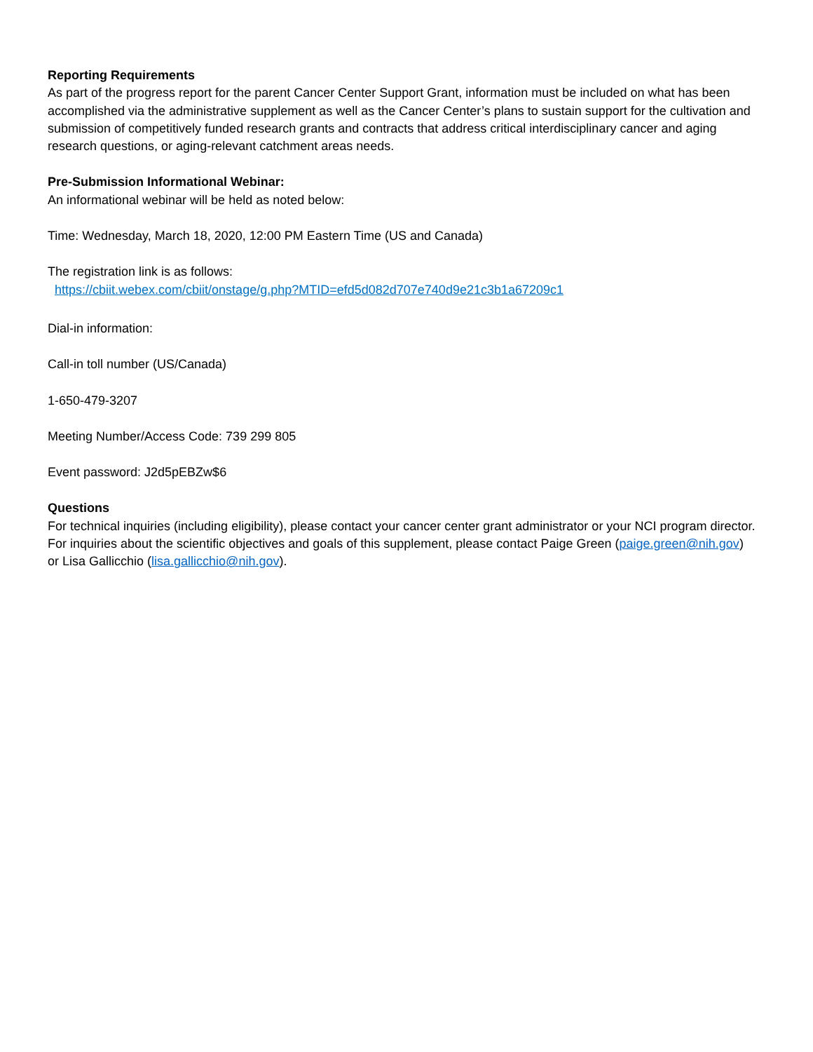Reporting Requirements
As part of the progress report for the parent Cancer Center Support Grant, information must be included on what has been accomplished via the administrative supplement as well as the Cancer Center’s plans to sustain support for the cultivation and submission of competitively funded research grants and contracts that address critical interdisciplinary cancer and aging research questions, or aging-relevant catchment areas needs.
Pre-Submission Informational Webinar:
An informational webinar will be held as noted below:
Time: Wednesday, March 18, 2020, 12:00 PM Eastern Time (US and Canada)
The registration link is as follows:
https://cbiit.webex.com/cbiit/onstage/g.php?MTID=efd5d082d707e740d9e21c3b1a67209c1
Dial-in information:
Call-in toll number (US/Canada)
1-650-479-3207
Meeting Number/Access Code: 739 299 805
Event password: J2d5pEBZw$6
Questions
For technical inquiries (including eligibility), please contact your cancer center grant administrator or your NCI program director. For inquiries about the scientific objectives and goals of this supplement, please contact Paige Green (paige.green@nih.gov) or Lisa Gallicchio (lisa.gallicchio@nih.gov).